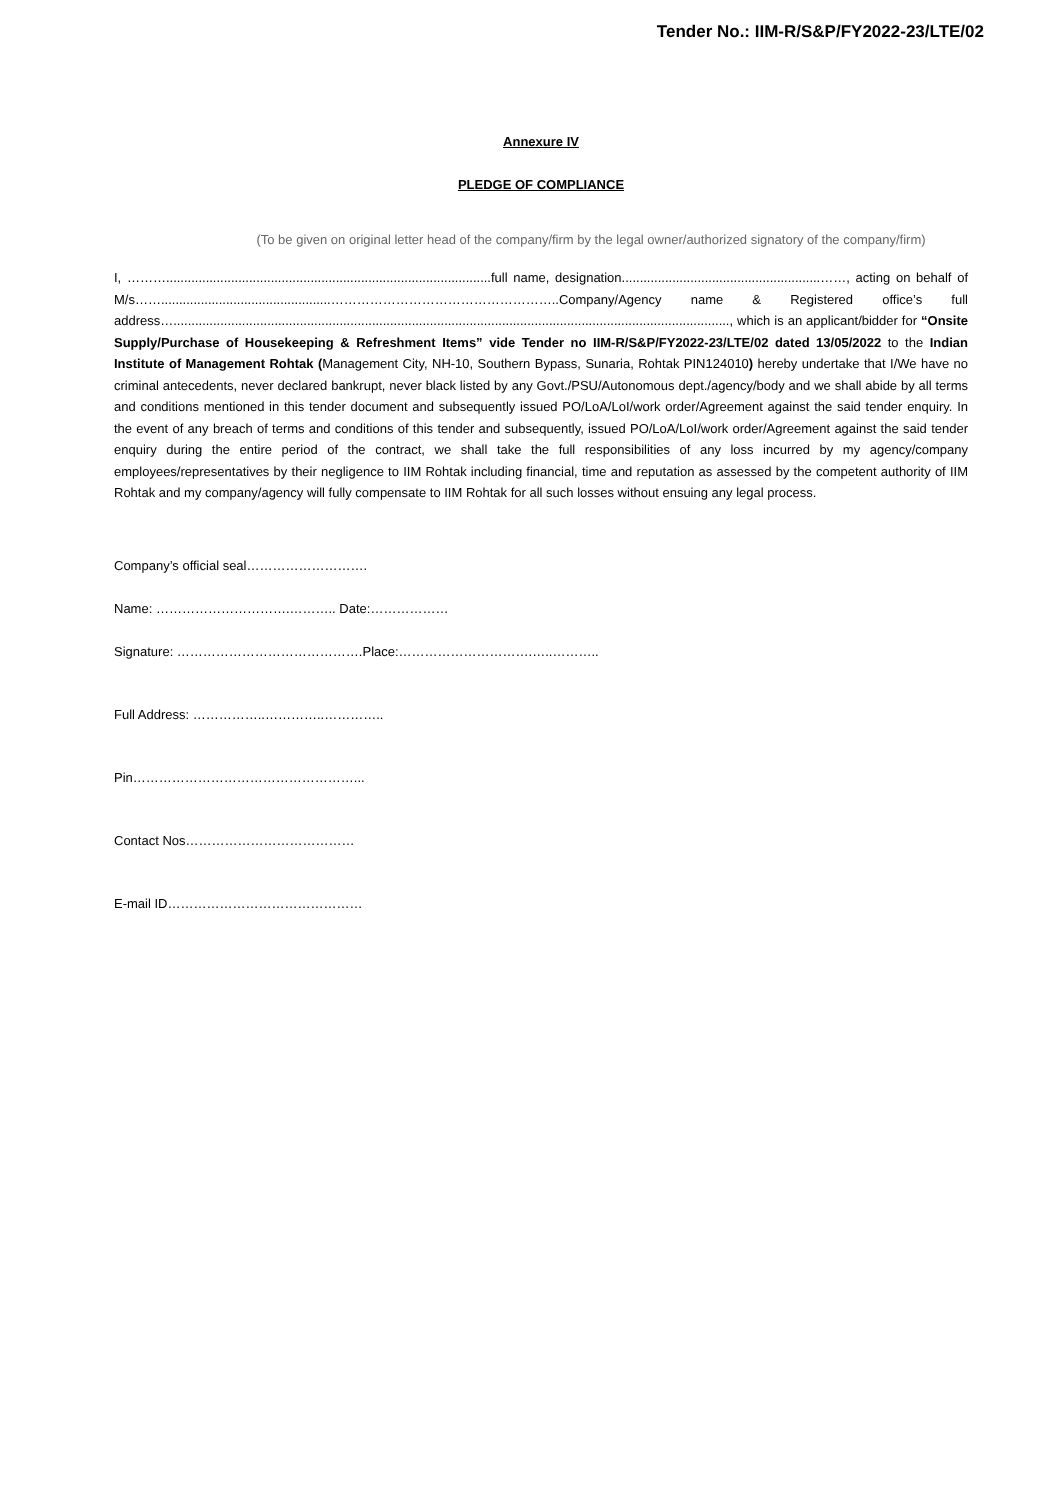Tender No.: IIM-R/S&P/FY2022-23/LTE/02
Annexure IV
PLEDGE OF COMPLIANCE
(To be given on original letter head of the company/firm by the legal owner/authorized signatory of the company/firm)
I, ………..........................................................................................full name, designation.......................................................……, acting on behalf of M/s……...............................................……………………………………………..Company/Agency name & Registered office’s full address….........................................................................................................................................................., which is an applicant/bidder for “Onsite Supply/Purchase of Housekeeping & Refreshment Items” vide Tender no IIM-R/S&P/FY2022-23/LTE/02 dated 13/05/2022 to the Indian Institute of Management Rohtak (Management City, NH-10, Southern Bypass, Sunaria, Rohtak PIN124010) hereby undertake that I/We have no criminal antecedents, never declared bankrupt, never black listed by any Govt./PSU/Autonomous dept./agency/body and we shall abide by all terms and conditions mentioned in this tender document and subsequently issued PO/LoA/LoI/work order/Agreement against the said tender enquiry. In the event of any breach of terms and conditions of this tender and subsequently, issued PO/LoA/LoI/work order/Agreement against the said tender enquiry during the entire period of the contract, we shall take the full responsibilities of any loss incurred by my agency/company employees/representatives by their negligence to IIM Rohtak including financial, time and reputation as assessed by the competent authority of IIM Rohtak and my company/agency will fully compensate to IIM Rohtak for all such losses without ensuing any legal process.
Company’s official seal……………………….
Name: ………………………….……….. Date:………………
Signature: …………………………………….Place:………………………….…..………..
Full Address: ……………..…………..…………..
Pin……………………………………………...
Contact Nos…………………………………
E-mail ID………………………………………